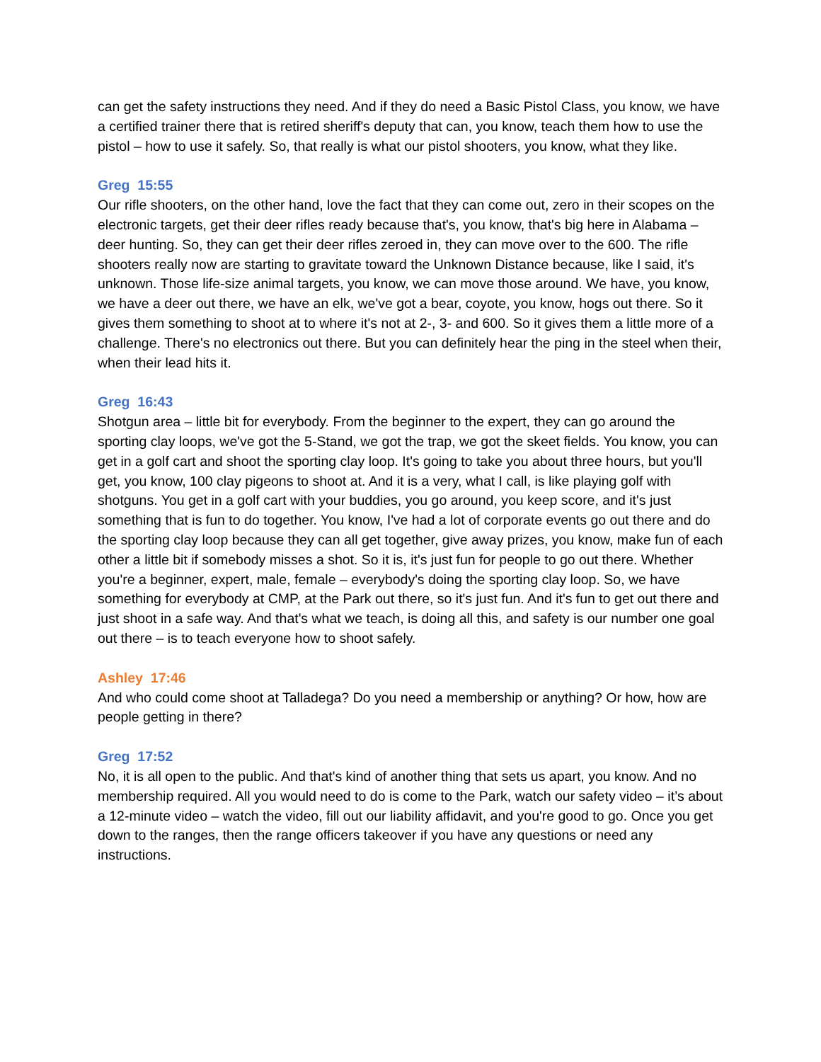can get the safety instructions they need. And if they do need a Basic Pistol Class, you know, we have a certified trainer there that is retired sheriff's deputy that can, you know, teach them how to use the pistol – how to use it safely. So, that really is what our pistol shooters, you know, what they like.
Greg 15:55
Our rifle shooters, on the other hand, love the fact that they can come out, zero in their scopes on the electronic targets, get their deer rifles ready because that's, you know, that's big here in Alabama – deer hunting. So, they can get their deer rifles zeroed in, they can move over to the 600. The rifle shooters really now are starting to gravitate toward the Unknown Distance because, like I said, it's unknown. Those life-size animal targets, you know, we can move those around. We have, you know, we have a deer out there, we have an elk, we've got a bear, coyote, you know, hogs out there. So it gives them something to shoot at to where it's not at 2-, 3- and 600. So it gives them a little more of a challenge. There's no electronics out there. But you can definitely hear the ping in the steel when their, when their lead hits it.
Greg 16:43
Shotgun area – little bit for everybody. From the beginner to the expert, they can go around the sporting clay loops, we've got the 5-Stand, we got the trap, we got the skeet fields. You know, you can get in a golf cart and shoot the sporting clay loop. It's going to take you about three hours, but you'll get, you know, 100 clay pigeons to shoot at. And it is a very, what I call, is like playing golf with shotguns. You get in a golf cart with your buddies, you go around, you keep score, and it's just something that is fun to do together. You know, I've had a lot of corporate events go out there and do the sporting clay loop because they can all get together, give away prizes, you know, make fun of each other a little bit if somebody misses a shot. So it is, it's just fun for people to go out there. Whether you're a beginner, expert, male, female – everybody's doing the sporting clay loop. So, we have something for everybody at CMP, at the Park out there, so it's just fun. And it's fun to get out there and just shoot in a safe way. And that's what we teach, is doing all this, and safety is our number one goal out there – is to teach everyone how to shoot safely.
Ashley 17:46
And who could come shoot at Talladega? Do you need a membership or anything? Or how, how are people getting in there?
Greg 17:52
No, it is all open to the public. And that's kind of another thing that sets us apart, you know. And no membership required. All you would need to do is come to the Park, watch our safety video – it’s about a 12-minute video – watch the video, fill out our liability affidavit, and you're good to go. Once you get down to the ranges, then the range officers takeover if you have any questions or need any instructions.